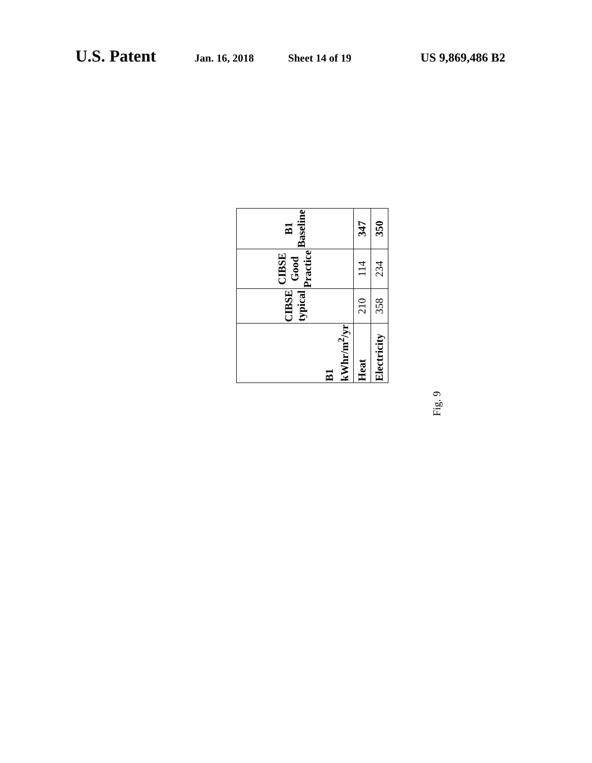U.S. Patent Jan. 16, 2018 Sheet 14 of 19 US 9,869,486 B2
| B1 kWhr/m<sup>2</sup>/yr | CIBSE typical | CIBSE Good Practice | B1 Baseline |
| --- | --- | --- | --- |
| Heat | 210 | 114 | 347 |
| Electricity | 358 | 234 | 350 |
Fig. 9